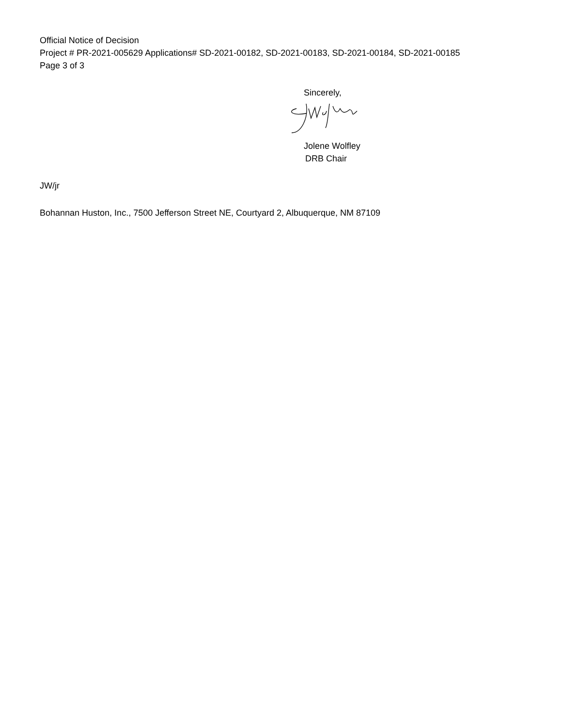Official Notice of Decision
Project # PR-2021-005629 Applications# SD-2021-00182, SD-2021-00183, SD-2021-00184, SD-2021-00185
Page 3 of 3
Sincerely,
Jolene Wolfley
DRB Chair
JW/jr
Bohannan Huston, Inc., 7500 Jefferson Street NE, Courtyard 2, Albuquerque, NM 87109